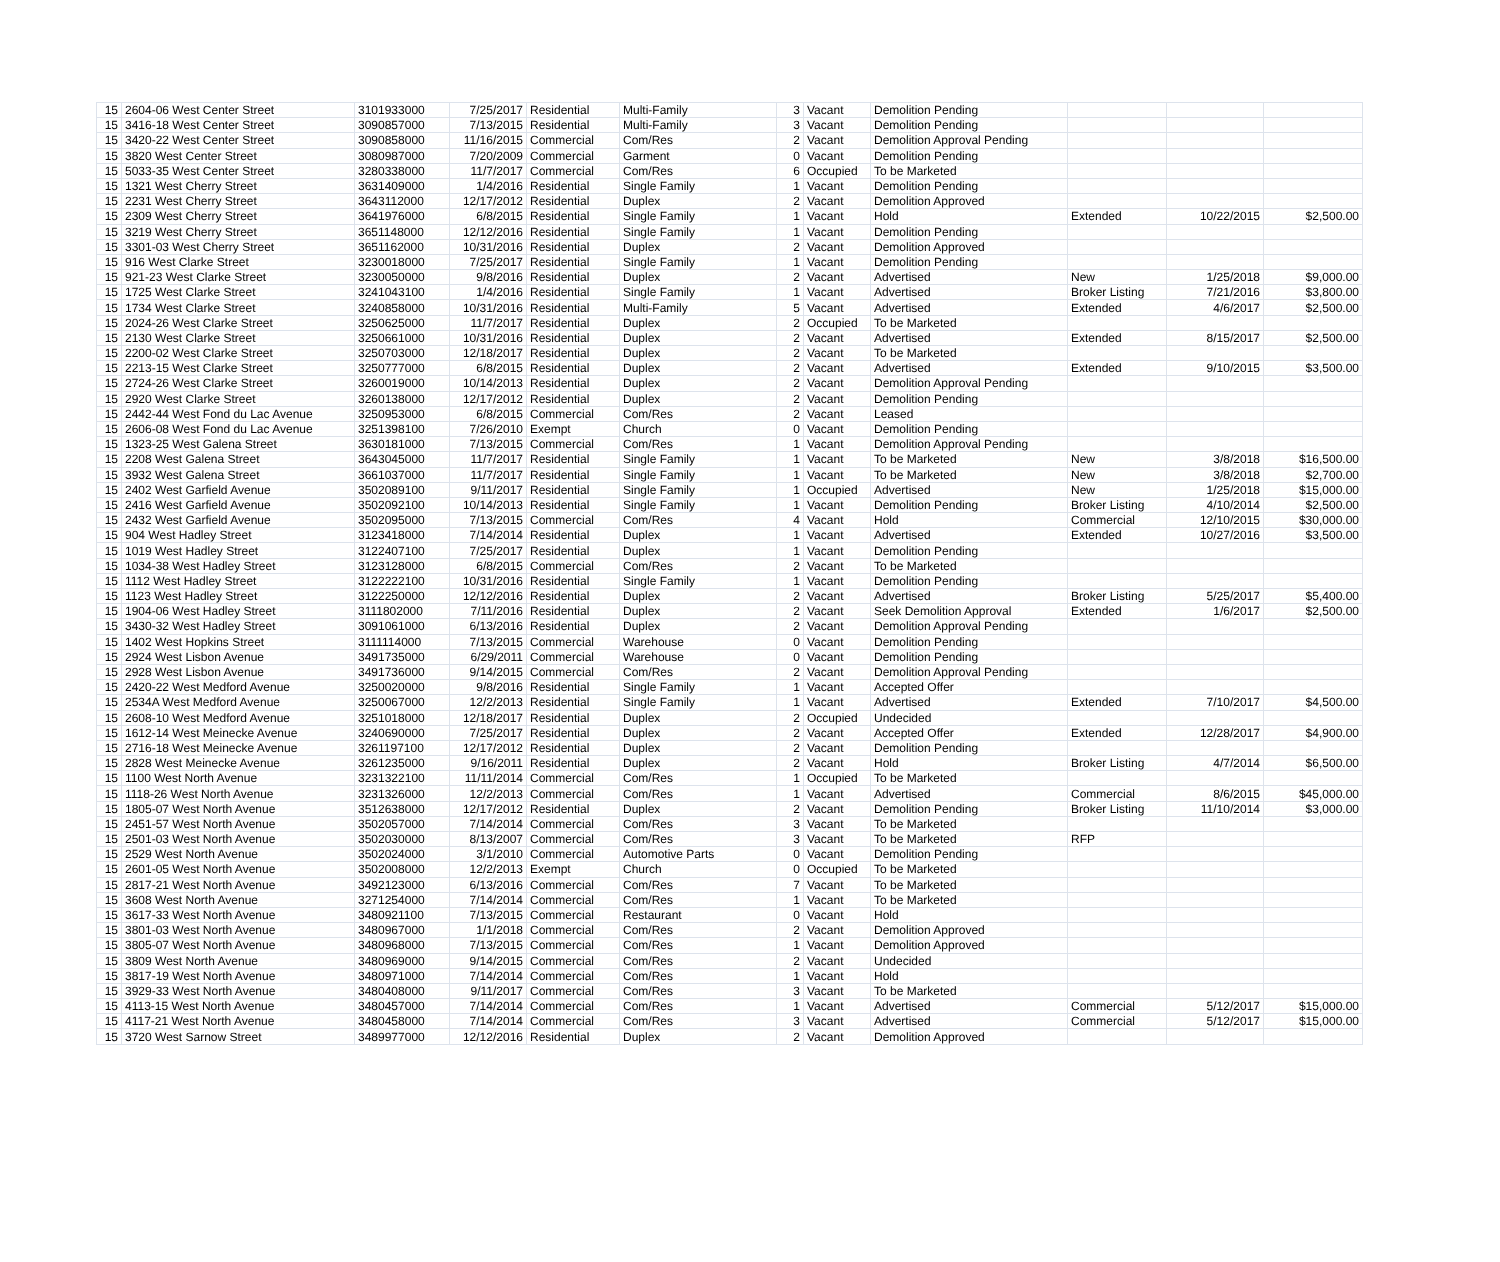| 15 | 2604-06 West Center Street | 3101933000 | 7/25/2017 | Residential | Multi-Family | 3 | Vacant | Demolition Pending | | | |
| 15 | 3416-18 West Center Street | 3090857000 | 7/13/2015 | Residential | Multi-Family | 3 | Vacant | Demolition Pending | | | |
| 15 | 3420-22 West Center Street | 3090858000 | 11/16/2015 | Commercial | Com/Res | 2 | Vacant | Demolition Approval Pending | | | |
| 15 | 3820 West Center Street | 3080987000 | 7/20/2009 | Commercial | Garment | 0 | Vacant | Demolition Pending | | | |
| 15 | 5033-35 West Center Street | 3280338000 | 11/7/2017 | Commercial | Com/Res | 6 | Occupied | To be Marketed | | | |
| 15 | 1321 West Cherry Street | 3631409000 | 1/4/2016 | Residential | Single Family | 1 | Vacant | Demolition Pending | | | |
| 15 | 2231 West Cherry Street | 3643112000 | 12/17/2012 | Residential | Duplex | 2 | Vacant | Demolition Approved | | | |
| 15 | 2309 West Cherry Street | 3641976000 | 6/8/2015 | Residential | Single Family | 1 | Vacant | Hold | Extended | 10/22/2015 | $2,500.00 |
| 15 | 3219 West Cherry Street | 3651148000 | 12/12/2016 | Residential | Single Family | 1 | Vacant | Demolition Pending | | | |
| 15 | 3301-03 West Cherry Street | 3651162000 | 10/31/2016 | Residential | Duplex | 2 | Vacant | Demolition Approved | | | |
| 15 | 916 West Clarke Street | 3230018000 | 7/25/2017 | Residential | Single Family | 1 | Vacant | Demolition Pending | | | |
| 15 | 921-23 West Clarke Street | 3230050000 | 9/8/2016 | Residential | Duplex | 2 | Vacant | Advertised | New | 1/25/2018 | $9,000.00 |
| 15 | 1725 West Clarke Street | 3241043100 | 1/4/2016 | Residential | Single Family | 1 | Vacant | Advertised | Broker Listing | 7/21/2016 | $3,800.00 |
| 15 | 1734 West Clarke Street | 3240858000 | 10/31/2016 | Residential | Multi-Family | 5 | Vacant | Advertised | Extended | 4/6/2017 | $2,500.00 |
| 15 | 2024-26 West Clarke Street | 3250625000 | 11/7/2017 | Residential | Duplex | 2 | Occupied | To be Marketed | | | |
| 15 | 2130 West Clarke Street | 3250661000 | 10/31/2016 | Residential | Duplex | 2 | Vacant | Advertised | Extended | 8/15/2017 | $2,500.00 |
| 15 | 2200-02 West Clarke Street | 3250703000 | 12/18/2017 | Residential | Duplex | 2 | Vacant | To be Marketed | | | |
| 15 | 2213-15 West Clarke Street | 3250777000 | 6/8/2015 | Residential | Duplex | 2 | Vacant | Advertised | Extended | 9/10/2015 | $3,500.00 |
| 15 | 2724-26 West Clarke Street | 3260019000 | 10/14/2013 | Residential | Duplex | 2 | Vacant | Demolition Approval Pending | | | |
| 15 | 2920 West Clarke Street | 3260138000 | 12/17/2012 | Residential | Duplex | 2 | Vacant | Demolition Pending | | | |
| 15 | 2442-44 West Fond du Lac Avenue | 3250953000 | 6/8/2015 | Commercial | Com/Res | 2 | Vacant | Leased | | | |
| 15 | 2606-08 West Fond du Lac Avenue | 3251398100 | 7/26/2010 | Exempt | Church | 0 | Vacant | Demolition Pending | | | |
| 15 | 1323-25 West Galena Street | 3630181000 | 7/13/2015 | Commercial | Com/Res | 1 | Vacant | Demolition Approval Pending | | | |
| 15 | 2208 West Galena Street | 3643045000 | 11/7/2017 | Residential | Single Family | 1 | Vacant | To be Marketed | New | 3/8/2018 | $16,500.00 |
| 15 | 3932 West Galena Street | 3661037000 | 11/7/2017 | Residential | Single Family | 1 | Vacant | To be Marketed | New | 3/8/2018 | $2,700.00 |
| 15 | 2402 West Garfield Avenue | 3502089100 | 9/11/2017 | Residential | Single Family | 1 | Occupied | Advertised | New | 1/25/2018 | $15,000.00 |
| 15 | 2416 West Garfield Avenue | 3502092100 | 10/14/2013 | Residential | Single Family | 1 | Vacant | Demolition Pending | Broker Listing | 4/10/2014 | $2,500.00 |
| 15 | 2432 West Garfield Avenue | 3502095000 | 7/13/2015 | Commercial | Com/Res | 4 | Vacant | Hold | Commercial | 12/10/2015 | $30,000.00 |
| 15 | 904 West Hadley Street | 3123418000 | 7/14/2014 | Residential | Duplex | 1 | Vacant | Advertised | Extended | 10/27/2016 | $3,500.00 |
| 15 | 1019 West Hadley Street | 3122407100 | 7/25/2017 | Residential | Duplex | 1 | Vacant | Demolition Pending | | | |
| 15 | 1034-38 West Hadley Street | 3123128000 | 6/8/2015 | Commercial | Com/Res | 2 | Vacant | To be Marketed | | | |
| 15 | 1112 West Hadley Street | 3122222100 | 10/31/2016 | Residential | Single Family | 1 | Vacant | Demolition Pending | | | |
| 15 | 1123 West Hadley Street | 3122250000 | 12/12/2016 | Residential | Duplex | 2 | Vacant | Advertised | Broker Listing | 5/25/2017 | $5,400.00 |
| 15 | 1904-06 West Hadley Street | 3111802000 | 7/11/2016 | Residential | Duplex | 2 | Vacant | Seek Demolition Approval | Extended | 1/6/2017 | $2,500.00 |
| 15 | 3430-32 West Hadley Street | 3091061000 | 6/13/2016 | Residential | Duplex | 2 | Vacant | Demolition Approval Pending | | | |
| 15 | 1402 West Hopkins Street | 3111114000 | 7/13/2015 | Commercial | Warehouse | 0 | Vacant | Demolition Pending | | | |
| 15 | 2924 West Lisbon Avenue | 3491735000 | 6/29/2011 | Commercial | Warehouse | 0 | Vacant | Demolition Pending | | | |
| 15 | 2928 West Lisbon Avenue | 3491736000 | 9/14/2015 | Commercial | Com/Res | 2 | Vacant | Demolition Approval Pending | | | |
| 15 | 2420-22 West Medford Avenue | 3250020000 | 9/8/2016 | Residential | Single Family | 1 | Vacant | Accepted Offer | | | |
| 15 | 2534A West Medford Avenue | 3250067000 | 12/2/2013 | Residential | Single Family | 1 | Vacant | Advertised | Extended | 7/10/2017 | $4,500.00 |
| 15 | 2608-10 West Medford Avenue | 3251018000 | 12/18/2017 | Residential | Duplex | 2 | Occupied | Undecided | | | |
| 15 | 1612-14 West Meinecke Avenue | 3240690000 | 7/25/2017 | Residential | Duplex | 2 | Vacant | Accepted Offer | Extended | 12/28/2017 | $4,900.00 |
| 15 | 2716-18 West Meinecke Avenue | 3261197100 | 12/17/2012 | Residential | Duplex | 2 | Vacant | Demolition Pending | | | |
| 15 | 2828 West Meinecke Avenue | 3261235000 | 9/16/2011 | Residential | Duplex | 2 | Vacant | Hold | Broker Listing | 4/7/2014 | $6,500.00 |
| 15 | 1100 West North Avenue | 3231322100 | 11/11/2014 | Commercial | Com/Res | 1 | Occupied | To be Marketed | | | |
| 15 | 1118-26 West North Avenue | 3231326000 | 12/2/2013 | Commercial | Com/Res | 1 | Vacant | Advertised | Commercial | 8/6/2015 | $45,000.00 |
| 15 | 1805-07 West North Avenue | 3512638000 | 12/17/2012 | Residential | Duplex | 2 | Vacant | Demolition Pending | Broker Listing | 11/10/2014 | $3,000.00 |
| 15 | 2451-57 West North Avenue | 3502057000 | 7/14/2014 | Commercial | Com/Res | 3 | Vacant | To be Marketed | | | |
| 15 | 2501-03 West North Avenue | 3502030000 | 8/13/2007 | Commercial | Com/Res | 3 | Vacant | To be Marketed | RFP | | |
| 15 | 2529 West North Avenue | 3502024000 | 3/1/2010 | Commercial | Automotive Parts | 0 | Vacant | Demolition Pending | | | |
| 15 | 2601-05 West North Avenue | 3502008000 | 12/2/2013 | Exempt | Church | 0 | Occupied | To be Marketed | | | |
| 15 | 2817-21 West North Avenue | 3492123000 | 6/13/2016 | Commercial | Com/Res | 7 | Vacant | To be Marketed | | | |
| 15 | 3608 West North Avenue | 3271254000 | 7/14/2014 | Commercial | Com/Res | 1 | Vacant | To be Marketed | | | |
| 15 | 3617-33 West North Avenue | 3480921100 | 7/13/2015 | Commercial | Restaurant | 0 | Vacant | Hold | | | |
| 15 | 3801-03 West North Avenue | 3480967000 | 1/1/2018 | Commercial | Com/Res | 2 | Vacant | Demolition Approved | | | |
| 15 | 3805-07 West North Avenue | 3480968000 | 7/13/2015 | Commercial | Com/Res | 1 | Vacant | Demolition Approved | | | |
| 15 | 3809 West North Avenue | 3480969000 | 9/14/2015 | Commercial | Com/Res | 2 | Vacant | Undecided | | | |
| 15 | 3817-19 West North Avenue | 3480971000 | 7/14/2014 | Commercial | Com/Res | 1 | Vacant | Hold | | | |
| 15 | 3929-33 West North Avenue | 3480408000 | 9/11/2017 | Commercial | Com/Res | 3 | Vacant | To be Marketed | | | |
| 15 | 4113-15 West North Avenue | 3480457000 | 7/14/2014 | Commercial | Com/Res | 1 | Vacant | Advertised | Commercial | 5/12/2017 | $15,000.00 |
| 15 | 4117-21 West North Avenue | 3480458000 | 7/14/2014 | Commercial | Com/Res | 3 | Vacant | Advertised | Commercial | 5/12/2017 | $15,000.00 |
| 15 | 3720 West Sarnow Street | 3489977000 | 12/12/2016 | Residential | Duplex | 2 | Vacant | Demolition Approved | | | |